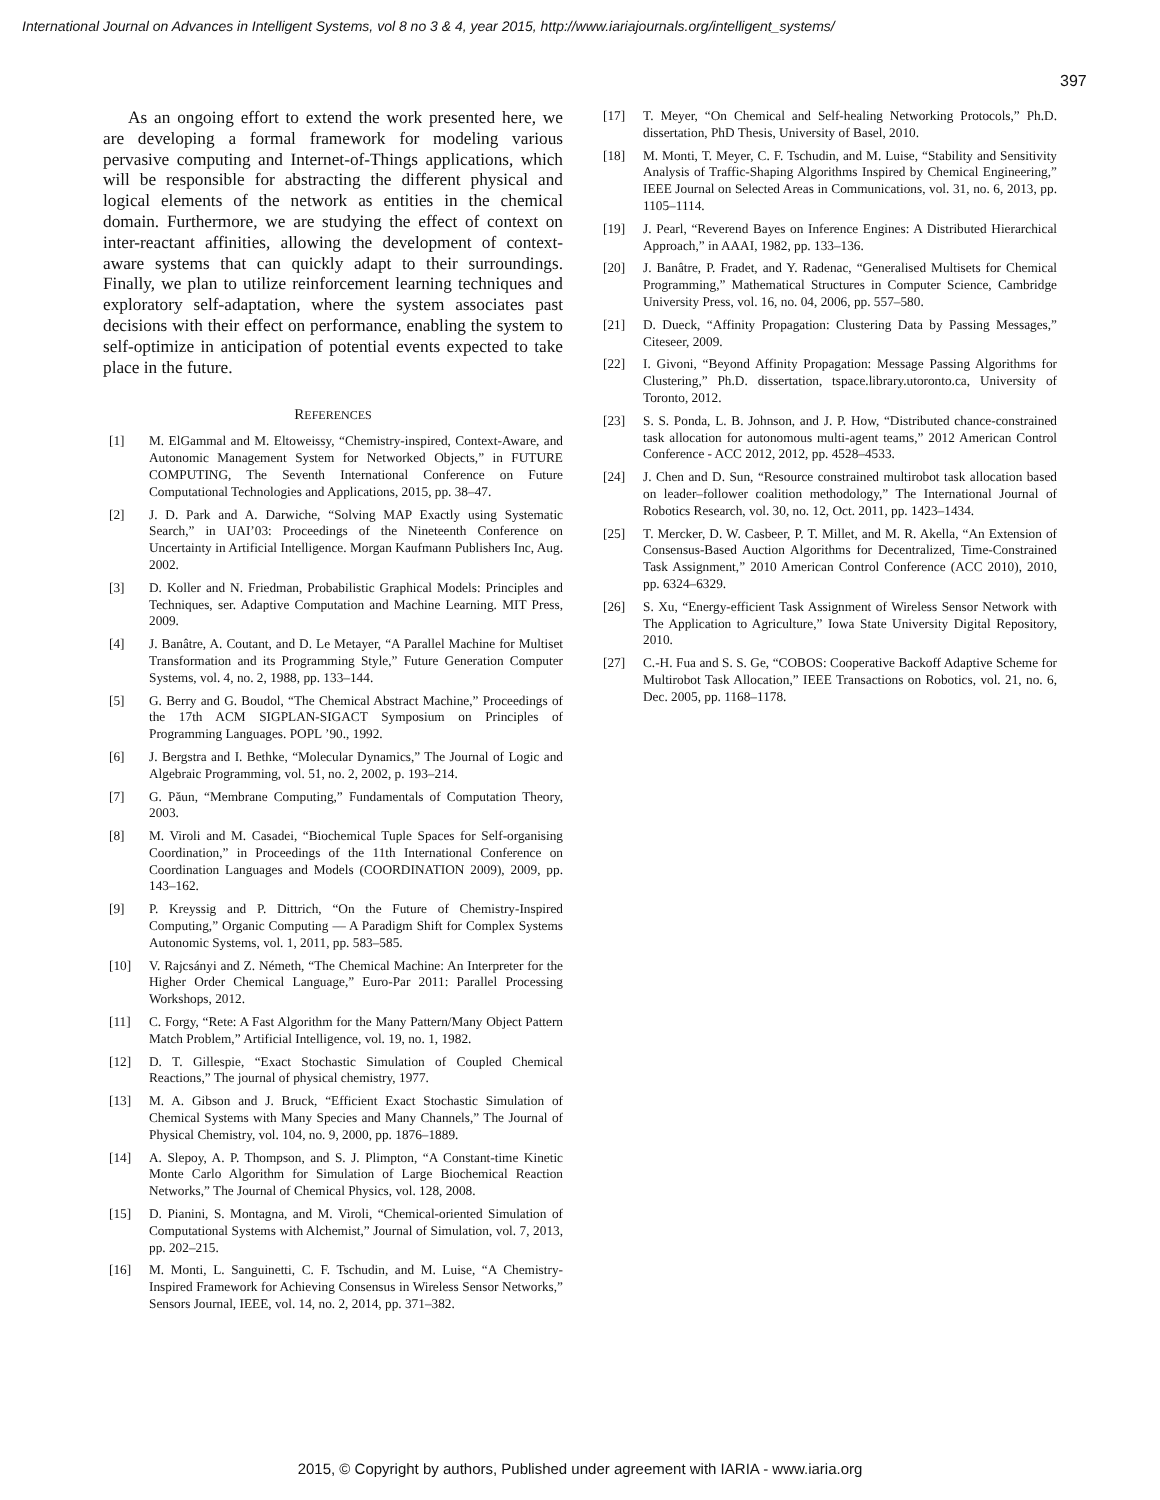International Journal on Advances in Intelligent Systems, vol 8 no 3 & 4, year 2015, http://www.iariajournals.org/intelligent_systems/
397
As an ongoing effort to extend the work presented here, we are developing a formal framework for modeling various pervasive computing and Internet-of-Things applications, which will be responsible for abstracting the different physical and logical elements of the network as entities in the chemical domain. Furthermore, we are studying the effect of context on inter-reactant affinities, allowing the development of context-aware systems that can quickly adapt to their surroundings. Finally, we plan to utilize reinforcement learning techniques and exploratory self-adaptation, where the system associates past decisions with their effect on performance, enabling the system to self-optimize in anticipation of potential events expected to take place in the future.
REFERENCES
[1] M. ElGammal and M. Eltoweissy, “Chemistry-inspired, Context-Aware, and Autonomic Management System for Networked Objects,” in FUTURE COMPUTING, The Seventh International Conference on Future Computational Technologies and Applications, 2015, pp. 38–47.
[2] J. D. Park and A. Darwiche, “Solving MAP Exactly using Systematic Search,” in UAI’03: Proceedings of the Nineteenth Conference on Uncertainty in Artificial Intelligence. Morgan Kaufmann Publishers Inc, Aug. 2002.
[3] D. Koller and N. Friedman, Probabilistic Graphical Models: Principles and Techniques, ser. Adaptive Computation and Machine Learning. MIT Press, 2009.
[4] J. Banâtre, A. Coutant, and D. Le Metayer, “A Parallel Machine for Multiset Transformation and its Programming Style,” Future Generation Computer Systems, vol. 4, no. 2, 1988, pp. 133–144.
[5] G. Berry and G. Boudol, “The Chemical Abstract Machine,” Proceedings of the 17th ACM SIGPLAN-SIGACT Symposium on Principles of Programming Languages. POPL ’90., 1992.
[6] J. Bergstra and I. Bethke, “Molecular Dynamics,” The Journal of Logic and Algebraic Programming, vol. 51, no. 2, 2002, p. 193–214.
[7] G. Păun, “Membrane Computing,” Fundamentals of Computation Theory, 2003.
[8] M. Viroli and M. Casadei, “Biochemical Tuple Spaces for Self-organising Coordination,” in Proceedings of the 11th International Conference on Coordination Languages and Models (COORDINATION 2009), 2009, pp. 143–162.
[9] P. Kreyssig and P. Dittrich, “On the Future of Chemistry-Inspired Computing,” Organic Computing — A Paradigm Shift for Complex Systems Autonomic Systems, vol. 1, 2011, pp. 583–585.
[10] V. Rajcsányi and Z. Németh, “The Chemical Machine: An Interpreter for the Higher Order Chemical Language,” Euro-Par 2011: Parallel Processing Workshops, 2012.
[11] C. Forgy, “Rete: A Fast Algorithm for the Many Pattern/Many Object Pattern Match Problem,” Artificial Intelligence, vol. 19, no. 1, 1982.
[12] D. T. Gillespie, “Exact Stochastic Simulation of Coupled Chemical Reactions,” The journal of physical chemistry, 1977.
[13] M. A. Gibson and J. Bruck, “Efficient Exact Stochastic Simulation of Chemical Systems with Many Species and Many Channels,” The Journal of Physical Chemistry, vol. 104, no. 9, 2000, pp. 1876–1889.
[14] A. Slepoy, A. P. Thompson, and S. J. Plimpton, “A Constant-time Kinetic Monte Carlo Algorithm for Simulation of Large Biochemical Reaction Networks,” The Journal of Chemical Physics, vol. 128, 2008.
[15] D. Pianini, S. Montagna, and M. Viroli, “Chemical-oriented Simulation of Computational Systems with Alchemist,” Journal of Simulation, vol. 7, 2013, pp. 202–215.
[16] M. Monti, L. Sanguinetti, C. F. Tschudin, and M. Luise, “A Chemistry-Inspired Framework for Achieving Consensus in Wireless Sensor Networks,” Sensors Journal, IEEE, vol. 14, no. 2, 2014, pp. 371–382.
[17] T. Meyer, “On Chemical and Self-healing Networking Protocols,” Ph.D. dissertation, PhD Thesis, University of Basel, 2010.
[18] M. Monti, T. Meyer, C. F. Tschudin, and M. Luise, “Stability and Sensitivity Analysis of Traffic-Shaping Algorithms Inspired by Chemical Engineering,” IEEE Journal on Selected Areas in Communications, vol. 31, no. 6, 2013, pp. 1105–1114.
[19] J. Pearl, “Reverend Bayes on Inference Engines: A Distributed Hierarchical Approach,” in AAAI, 1982, pp. 133–136.
[20] J. Banâtre, P. Fradet, and Y. Radenac, “Generalised Multisets for Chemical Programming,” Mathematical Structures in Computer Science, Cambridge University Press, vol. 16, no. 04, 2006, pp. 557–580.
[21] D. Dueck, “Affinity Propagation: Clustering Data by Passing Messages,” Citeseer, 2009.
[22] I. Givoni, “Beyond Affinity Propagation: Message Passing Algorithms for Clustering,” Ph.D. dissertation, tspace.library.utoronto.ca, University of Toronto, 2012.
[23] S. S. Ponda, L. B. Johnson, and J. P. How, “Distributed chance-constrained task allocation for autonomous multi-agent teams,” 2012 American Control Conference - ACC 2012, 2012, pp. 4528–4533.
[24] J. Chen and D. Sun, “Resource constrained multirobot task allocation based on leader–follower coalition methodology,” The International Journal of Robotics Research, vol. 30, no. 12, Oct. 2011, pp. 1423–1434.
[25] T. Mercker, D. W. Casbeer, P. T. Millet, and M. R. Akella, “An Extension of Consensus-Based Auction Algorithms for Decentralized, Time-Constrained Task Assignment,” 2010 American Control Conference (ACC 2010), 2010, pp. 6324–6329.
[26] S. Xu, “Energy-efficient Task Assignment of Wireless Sensor Network with The Application to Agriculture,” Iowa State University Digital Repository, 2010.
[27] C.-H. Fua and S. S. Ge, “COBOS: Cooperative Backoff Adaptive Scheme for Multirobot Task Allocation,” IEEE Transactions on Robotics, vol. 21, no. 6, Dec. 2005, pp. 1168–1178.
2015, © Copyright by authors, Published under agreement with IARIA - www.iaria.org